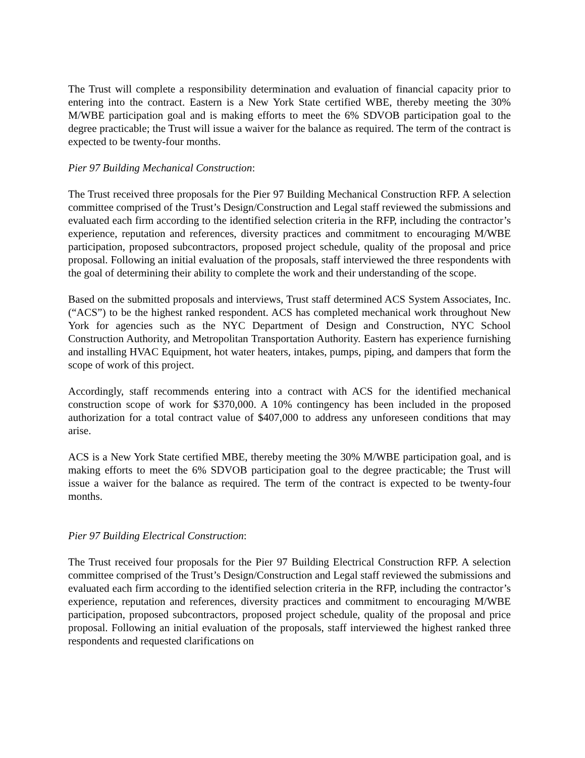The Trust will complete a responsibility determination and evaluation of financial capacity prior to entering into the contract. Eastern is a New York State certified WBE, thereby meeting the 30% M/WBE participation goal and is making efforts to meet the 6% SDVOB participation goal to the degree practicable; the Trust will issue a waiver for the balance as required. The term of the contract is expected to be twenty-four months.
Pier 97 Building Mechanical Construction:
The Trust received three proposals for the Pier 97 Building Mechanical Construction RFP. A selection committee comprised of the Trust’s Design/Construction and Legal staff reviewed the submissions and evaluated each firm according to the identified selection criteria in the RFP, including the contractor’s experience, reputation and references, diversity practices and commitment to encouraging M/WBE participation, proposed subcontractors, proposed project schedule, quality of the proposal and price proposal. Following an initial evaluation of the proposals, staff interviewed the three respondents with the goal of determining their ability to complete the work and their understanding of the scope.
Based on the submitted proposals and interviews, Trust staff determined ACS System Associates, Inc. (“ACS”) to be the highest ranked respondent. ACS has completed mechanical work throughout New York for agencies such as the NYC Department of Design and Construction, NYC School Construction Authority, and Metropolitan Transportation Authority. Eastern has experience furnishing and installing HVAC Equipment, hot water heaters, intakes, pumps, piping, and dampers that form the scope of work of this project.
Accordingly, staff recommends entering into a contract with ACS for the identified mechanical construction scope of work for $370,000. A 10% contingency has been included in the proposed authorization for a total contract value of $407,000 to address any unforeseen conditions that may arise.
ACS is a New York State certified MBE, thereby meeting the 30% M/WBE participation goal, and is making efforts to meet the 6% SDVOB participation goal to the degree practicable; the Trust will issue a waiver for the balance as required. The term of the contract is expected to be twenty-four months.
Pier 97 Building Electrical Construction:
The Trust received four proposals for the Pier 97 Building Electrical Construction RFP. A selection committee comprised of the Trust’s Design/Construction and Legal staff reviewed the submissions and evaluated each firm according to the identified selection criteria in the RFP, including the contractor’s experience, reputation and references, diversity practices and commitment to encouraging M/WBE participation, proposed subcontractors, proposed project schedule, quality of the proposal and price proposal. Following an initial evaluation of the proposals, staff interviewed the highest ranked three respondents and requested clarifications on